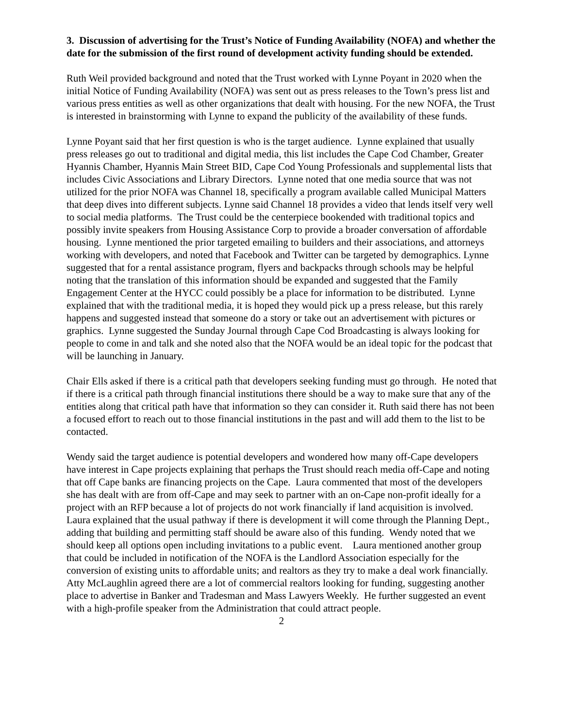3. Discussion of advertising for the Trust’s Notice of Funding Availability (NOFA) and whether the date for the submission of the first round of development activity funding should be extended.
Ruth Weil provided background and noted that the Trust worked with Lynne Poyant in 2020 when the initial Notice of Funding Availability (NOFA) was sent out as press releases to the Town’s press list and various press entities as well as other organizations that dealt with housing. For the new NOFA, the Trust is interested in brainstorming with Lynne to expand the publicity of the availability of these funds.
Lynne Poyant said that her first question is who is the target audience. Lynne explained that usually press releases go out to traditional and digital media, this list includes the Cape Cod Chamber, Greater Hyannis Chamber, Hyannis Main Street BID, Cape Cod Young Professionals and supplemental lists that includes Civic Associations and Library Directors. Lynne noted that one media source that was not utilized for the prior NOFA was Channel 18, specifically a program available called Municipal Matters that deep dives into different subjects. Lynne said Channel 18 provides a video that lends itself very well to social media platforms. The Trust could be the centerpiece bookended with traditional topics and possibly invite speakers from Housing Assistance Corp to provide a broader conversation of affordable housing. Lynne mentioned the prior targeted emailing to builders and their associations, and attorneys working with developers, and noted that Facebook and Twitter can be targeted by demographics. Lynne suggested that for a rental assistance program, flyers and backpacks through schools may be helpful noting that the translation of this information should be expanded and suggested that the Family Engagement Center at the HYCC could possibly be a place for information to be distributed. Lynne explained that with the traditional media, it is hoped they would pick up a press release, but this rarely happens and suggested instead that someone do a story or take out an advertisement with pictures or graphics. Lynne suggested the Sunday Journal through Cape Cod Broadcasting is always looking for people to come in and talk and she noted also that the NOFA would be an ideal topic for the podcast that will be launching in January.
Chair Ells asked if there is a critical path that developers seeking funding must go through. He noted that if there is a critical path through financial institutions there should be a way to make sure that any of the entities along that critical path have that information so they can consider it. Ruth said there has not been a focused effort to reach out to those financial institutions in the past and will add them to the list to be contacted.
Wendy said the target audience is potential developers and wondered how many off-Cape developers have interest in Cape projects explaining that perhaps the Trust should reach media off-Cape and noting that off Cape banks are financing projects on the Cape. Laura commented that most of the developers she has dealt with are from off-Cape and may seek to partner with an on-Cape non-profit ideally for a project with an RFP because a lot of projects do not work financially if land acquisition is involved. Laura explained that the usual pathway if there is development it will come through the Planning Dept., adding that building and permitting staff should be aware also of this funding. Wendy noted that we should keep all options open including invitations to a public event. Laura mentioned another group that could be included in notification of the NOFA is the Landlord Association especially for the conversion of existing units to affordable units; and realtors as they try to make a deal work financially. Atty McLaughlin agreed there are a lot of commercial realtors looking for funding, suggesting another place to advertise in Banker and Tradesman and Mass Lawyers Weekly. He further suggested an event with a high-profile speaker from the Administration that could attract people.
2